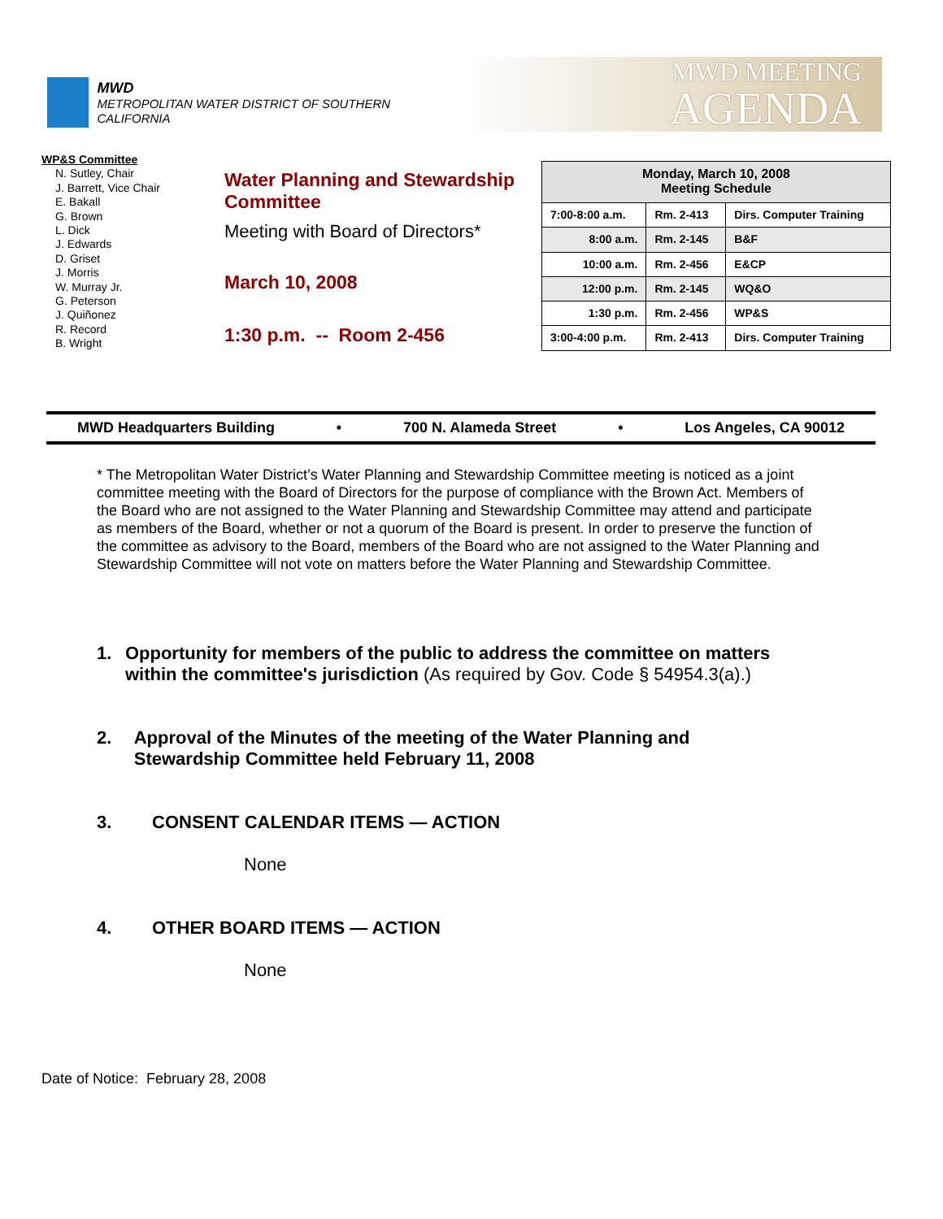MWD
METROPOLITAN WATER DISTRICT OF SOUTHERN CALIFORNIA
MWD MEETING
AGENDA
WP&S Committee
N. Sutley, Chair
J. Barrett, Vice Chair
E. Bakall
G. Brown
L. Dick
J. Edwards
D. Griset
J. Morris
W. Murray Jr.
G. Peterson
J. Quiñonez
R. Record
B. Wright
Water Planning and Stewardship Committee
Meeting with Board of Directors*
March 10, 2008
1:30 p.m. -- Room 2-456
| Monday, March 10, 2008 Meeting Schedule | | |
| --- | --- | --- |
| 7:00-8:00 a.m. | Rm. 2-413 | Dirs. Computer Training |
| 8:00 a.m. | Rm. 2-145 | B&F |
| 10:00 a.m. | Rm. 2-456 | E&CP |
| 12:00 p.m. | Rm. 2-145 | WQ&O |
| 1:30 p.m. | Rm. 2-456 | WP&S |
| 3:00-4:00 p.m. | Rm. 2-413 | Dirs. Computer Training |
MWD Headquarters Building • 700 N. Alameda Street • Los Angeles, CA 90012
* The Metropolitan Water District’s Water Planning and Stewardship Committee meeting is noticed as a joint committee meeting with the Board of Directors for the purpose of compliance with the Brown Act. Members of the Board who are not assigned to the Water Planning and Stewardship Committee may attend and participate as members of the Board, whether or not a quorum of the Board is present. In order to preserve the function of the committee as advisory to the Board, members of the Board who are not assigned to the Water Planning and Stewardship Committee will not vote on matters before the Water Planning and Stewardship Committee.
1. Opportunity for members of the public to address the committee on matters within the committee's jurisdiction (As required by Gov. Code § 54954.3(a).)
2. Approval of the Minutes of the meeting of the Water Planning and Stewardship Committee held February 11, 2008
3. CONSENT CALENDAR ITEMS — ACTION
None
4. OTHER BOARD ITEMS — ACTION
None
Date of Notice: February 28, 2008